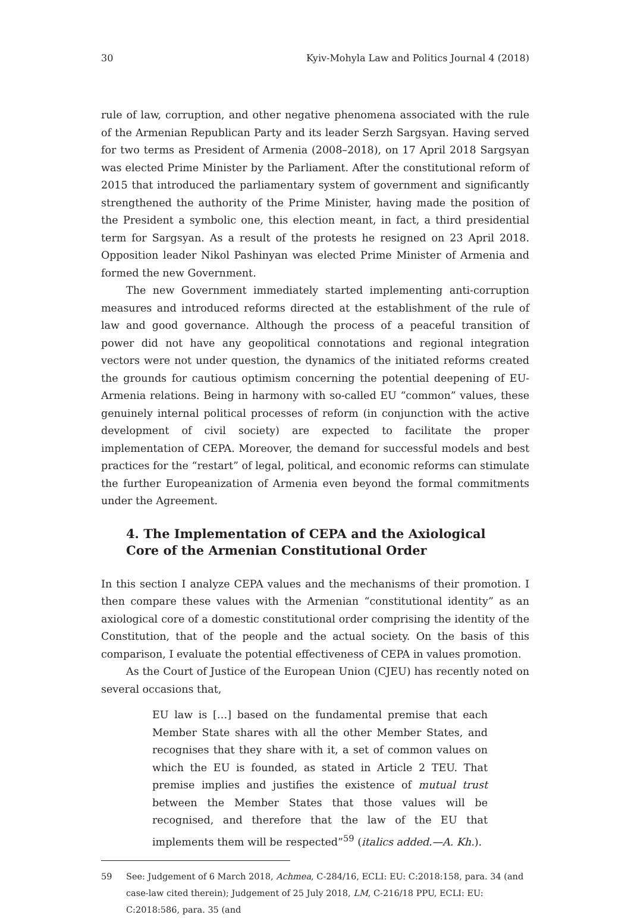30 Kyiv-Mohyla Law and Politics Journal 4 (2018)
rule of law, corruption, and other negative phenomena associated with the rule of the Armenian Republican Party and its leader Serzh Sargsyan. Having served for two terms as President of Armenia (2008–2018), on 17 April 2018 Sargsyan was elected Prime Minister by the Parliament. After the constitutional reform of 2015 that introduced the parliamentary system of government and significantly strengthened the authority of the Prime Minister, having made the position of the President a symbolic one, this election meant, in fact, a third presidential term for Sargsyan. As a result of the protests he resigned on 23 April 2018. Opposition leader Nikol Pashinyan was elected Prime Minister of Armenia and formed the new Government.
The new Government immediately started implementing anti-corruption measures and introduced reforms directed at the establishment of the rule of law and good governance. Although the process of a peaceful transition of power did not have any geopolitical connotations and regional integration vectors were not under question, the dynamics of the initiated reforms created the grounds for cautious optimism concerning the potential deepening of EU-Armenia relations. Being in harmony with so-called EU “common” values, these genuinely internal political processes of reform (in conjunction with the active development of civil society) are expected to facilitate the proper implementation of CEPA. Moreover, the demand for successful models and best practices for the “restart” of legal, political, and economic reforms can stimulate the further Europeanization of Armenia even beyond the formal commitments under the Agreement.
4. The Implementation of CEPA and the Axiological
Core of the Armenian Constitutional Order
In this section I analyze CEPA values and the mechanisms of their promotion. I then compare these values with the Armenian “constitutional identity” as an axiological core of a domestic constitutional order comprising the identity of the Constitution, that of the people and the actual society. On the basis of this comparison, I evaluate the potential effectiveness of CEPA in values promotion.
As the Court of Justice of the European Union (CJEU) has recently noted on several occasions that,
EU law is […] based on the fundamental premise that each Member State shares with all the other Member States, and recognises that they share with it, a set of common values on which the EU is founded, as stated in Article 2 TEU. That premise implies and justifies the existence of mutual trust between the Member States that those values will be recognised, and therefore that the law of the EU that implements them will be respected”<sup>59</sup> (italics added.—A. Kh.).
59 See: Judgement of 6 March 2018, Achmea, C-284/16, ECLI: EU: C:2018:158, para. 34 (and case-law cited therein); Judgement of 25 July 2018, LM, C-216/18 PPU, ECLI: EU: C:2018:586, para. 35 (and